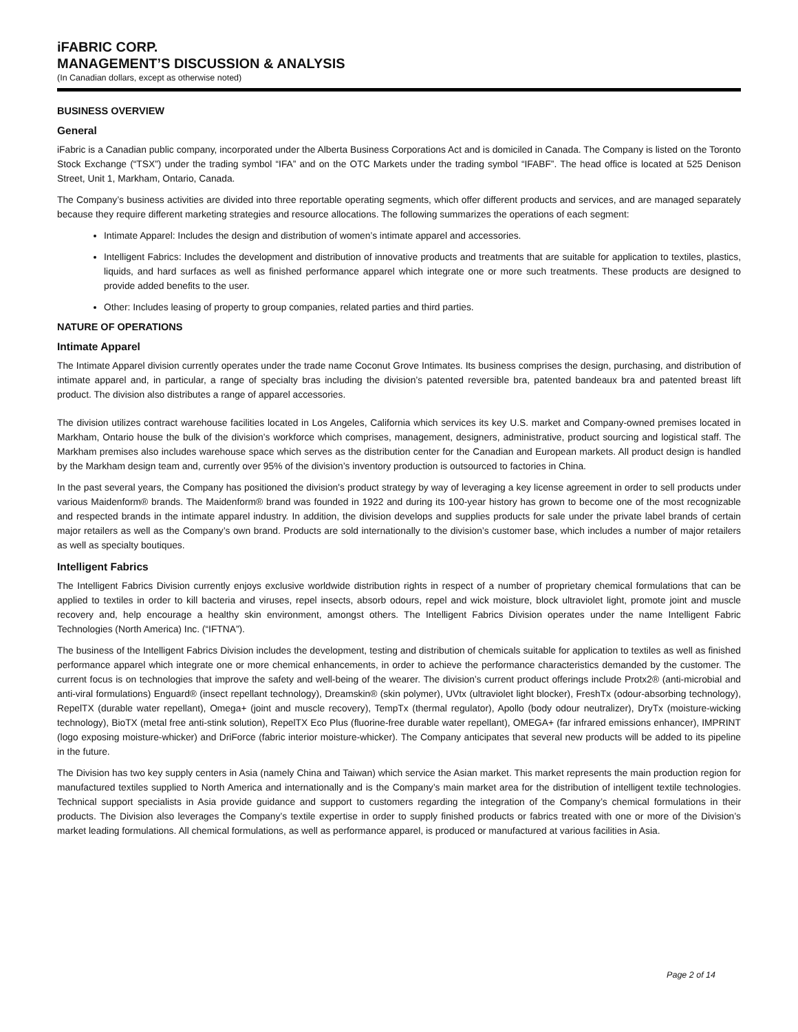iFABRIC CORP.
MANAGEMENT’S DISCUSSION & ANALYSIS
(In Canadian dollars, except as otherwise noted)
BUSINESS OVERVIEW
General
iFabric is a Canadian public company, incorporated under the Alberta Business Corporations Act and is domiciled in Canada. The Company is listed on the Toronto Stock Exchange (“TSX”) under the trading symbol “IFA” and on the OTC Markets under the trading symbol “IFABF”. The head office is located at 525 Denison Street, Unit 1, Markham, Ontario, Canada.
The Company’s business activities are divided into three reportable operating segments, which offer different products and services, and are managed separately because they require different marketing strategies and resource allocations. The following summarizes the operations of each segment:
Intimate Apparel: Includes the design and distribution of women’s intimate apparel and accessories.
Intelligent Fabrics: Includes the development and distribution of innovative products and treatments that are suitable for application to textiles, plastics, liquids, and hard surfaces as well as finished performance apparel which integrate one or more such treatments. These products are designed to provide added benefits to the user.
Other: Includes leasing of property to group companies, related parties and third parties.
NATURE OF OPERATIONS
Intimate Apparel
The Intimate Apparel division currently operates under the trade name Coconut Grove Intimates. Its business comprises the design, purchasing, and distribution of intimate apparel and, in particular, a range of specialty bras including the division’s patented reversible bra, patented bandeaux bra and patented breast lift product. The division also distributes a range of apparel accessories.
The division utilizes contract warehouse facilities located in Los Angeles, California which services its key U.S. market and Company-owned premises located in Markham, Ontario house the bulk of the division’s workforce which comprises, management, designers, administrative, product sourcing and logistical staff. The Markham premises also includes warehouse space which serves as the distribution center for the Canadian and European markets. All product design is handled by the Markham design team and, currently over 95% of the division’s inventory production is outsourced to factories in China.
In the past several years, the Company has positioned the division's product strategy by way of leveraging a key license agreement in order to sell products under various Maidenform® brands. The Maidenform® brand was founded in 1922 and during its 100-year history has grown to become one of the most recognizable and respected brands in the intimate apparel industry. In addition, the division develops and supplies products for sale under the private label brands of certain major retailers as well as the Company’s own brand. Products are sold internationally to the division’s customer base, which includes a number of major retailers as well as specialty boutiques.
Intelligent Fabrics
The Intelligent Fabrics Division currently enjoys exclusive worldwide distribution rights in respect of a number of proprietary chemical formulations that can be applied to textiles in order to kill bacteria and viruses, repel insects, absorb odours, repel and wick moisture, block ultraviolet light, promote joint and muscle recovery and, help encourage a healthy skin environment, amongst others. The Intelligent Fabrics Division operates under the name Intelligent Fabric Technologies (North America) Inc. (“IFTNA”).
The business of the Intelligent Fabrics Division includes the development, testing and distribution of chemicals suitable for application to textiles as well as finished performance apparel which integrate one or more chemical enhancements, in order to achieve the performance characteristics demanded by the customer. The current focus is on technologies that improve the safety and well-being of the wearer. The division’s current product offerings include Protx2® (anti-microbial and anti-viral formulations) Enguard® (insect repellant technology), Dreamskin® (skin polymer), UVtx (ultraviolet light blocker), FreshTx (odour-absorbing technology), RepelTX (durable water repellant), Omega+ (joint and muscle recovery), TempTx (thermal regulator), Apollo (body odour neutralizer), DryTx (moisture-wicking technology), BioTX (metal free anti-stink solution), RepelTX Eco Plus (fluorine-free durable water repellant), OMEGA+ (far infrared emissions enhancer), IMPRINT (logo exposing moisture-whicker) and DriForce (fabric interior moisture-whicker). The Company anticipates that several new products will be added to its pipeline in the future.
The Division has two key supply centers in Asia (namely China and Taiwan) which service the Asian market. This market represents the main production region for manufactured textiles supplied to North America and internationally and is the Company’s main market area for the distribution of intelligent textile technologies. Technical support specialists in Asia provide guidance and support to customers regarding the integration of the Company’s chemical formulations in their products. The Division also leverages the Company’s textile expertise in order to supply finished products or fabrics treated with one or more of the Division’s market leading formulations. All chemical formulations, as well as performance apparel, is produced or manufactured at various facilities in Asia.
Page 2 of 14